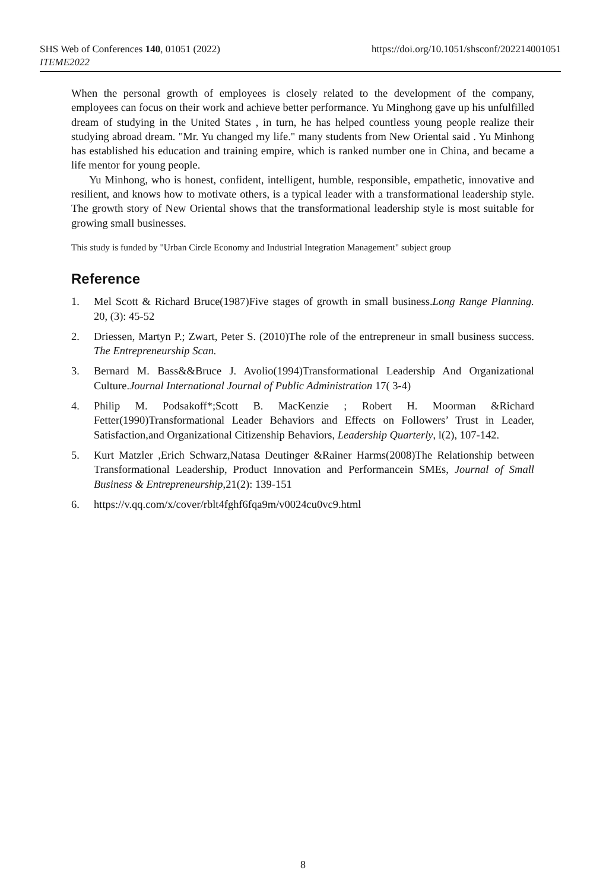https://doi.org/10.1051/shsconf/202214001051 SHS Web of Conferences 140, 01051 (2022)
ITEME2022
When the personal growth of employees is closely related to the development of the company, employees can focus on their work and achieve better performance. Yu Minghong gave up his unfulfilled dream of studying in the United States , in turn, he has helped countless young people realize their studying abroad dream. "Mr. Yu changed my life." many students from New Oriental said . Yu Minhong has established his education and training empire, which is ranked number one in China, and became a life mentor for young people.
Yu Minhong, who is honest, confident, intelligent, humble, responsible, empathetic, innovative and resilient, and knows how to motivate others, is a typical leader with a transformational leadership style. The growth story of New Oriental shows that the transformational leadership style is most suitable for growing small businesses.
This study is funded by "Urban Circle Economy and Industrial Integration Management" subject group
Reference
1. Mel Scott & Richard Bruce(1987)Five stages of growth in small business.Long Range Planning. 20, (3): 45-52
2. Driessen, Martyn P.; Zwart, Peter S. (2010)The role of the entrepreneur in small business success. The Entrepreneurship Scan.
3. Bernard M. Bass&&Bruce J. Avolio(1994)Transformational Leadership And Organizational Culture.Journal International Journal of Public Administration 17( 3-4)
4. Philip M. Podsakoff*;Scott B. MacKenzie ; Robert H. Moorman &Richard Fetter(1990)Transformational Leader Behaviors and Effects on Followers’ Trust in Leader, Satisfaction,and Organizational Citizenship Behaviors, Leadership Quarterly, l(2), 107-142.
5. Kurt Matzler ,Erich Schwarz,Natasa Deutinger &Rainer Harms(2008)The Relationship between Transformational Leadership, Product Innovation and Performancein SMEs, Journal of Small Business & Entrepreneurship,21(2): 139-151
6. https://v.qq.com/x/cover/rblt4fghf6fqa9m/v0024cu0vc9.html
8